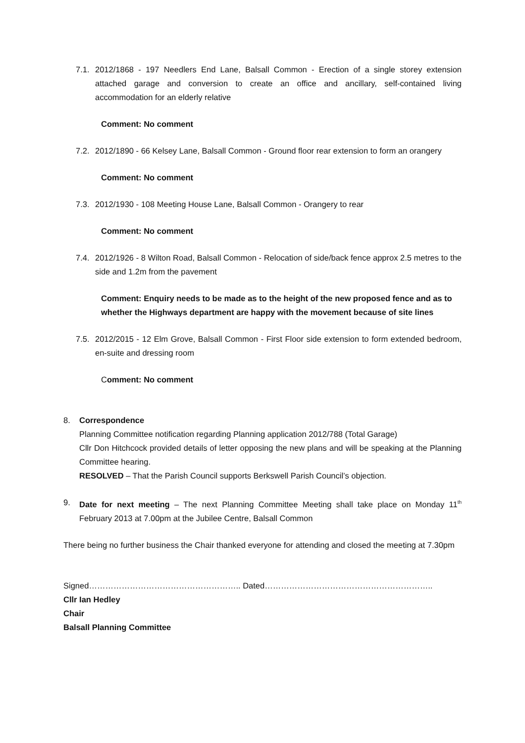7.1.
2012/1868 - 197 Needlers End Lane, Balsall Common - Erection of a single storey extension attached garage and conversion to create an office and ancillary, self-contained living accommodation for an elderly relative
Comment: No comment
7.2.
2012/1890 - 66 Kelsey Lane, Balsall Common - Ground floor rear extension to form an orangery
Comment: No comment
7.3.
2012/1930 - 108 Meeting House Lane, Balsall Common - Orangery to rear
Comment: No comment
7.4.
2012/1926 - 8 Wilton Road, Balsall Common - Relocation of side/back fence approx 2.5 metres to the side and 1.2m from the pavement
Comment: Enquiry needs to be made as to the height of the new proposed fence and as to whether the Highways department are happy with the movement because of site lines
7.5.
2012/2015 - 12 Elm Grove, Balsall Common - First Floor side extension to form extended bedroom, en-suite and dressing room
Comment: No comment
8. Correspondence
Planning Committee notification regarding Planning application 2012/788 (Total Garage)
Cllr Don Hitchcock provided details of letter opposing the new plans and will be speaking at the Planning Committee hearing.
RESOLVED – That the Parish Council supports Berkswell Parish Council’s objection.
9. Date for next meeting – The next Planning Committee Meeting shall take place on Monday 11<sup>th</sup> February 2013 at 7.00pm at the Jubilee Centre, Balsall Common
There being no further business the Chair thanked everyone for attending and closed the meeting at 7.30pm
Signed……………………………………………….. Dated……………………………………………………..
Cllr Ian Hedley
Chair
Balsall Planning Committee